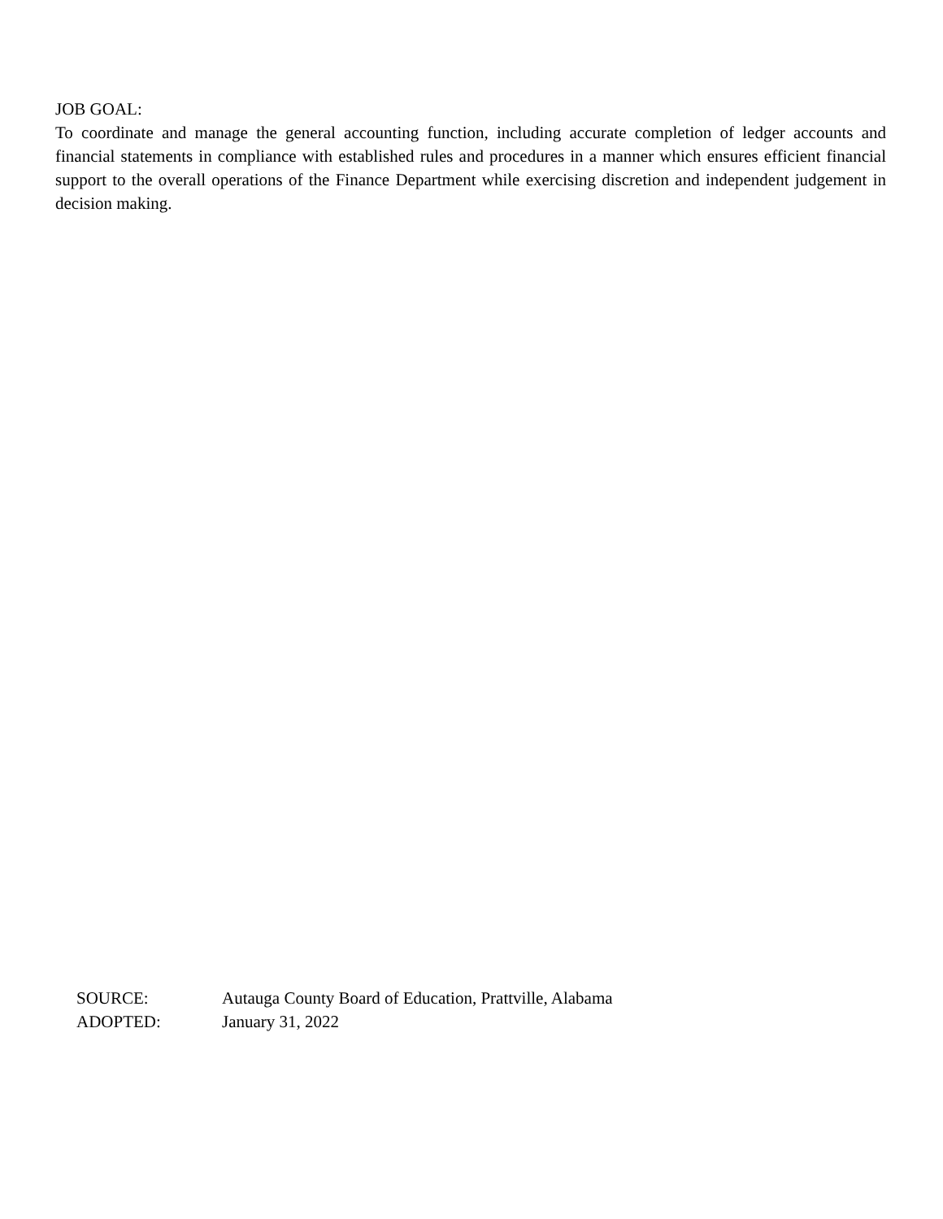JOB GOAL:
To coordinate and manage the general accounting function, including accurate completion of ledger accounts and financial statements in compliance with established rules and procedures in a manner which ensures efficient financial support to the overall operations of the Finance Department while exercising discretion and independent judgement in decision making.
SOURCE: Autauga County Board of Education, Prattville, Alabama
ADOPTED: January 31, 2022